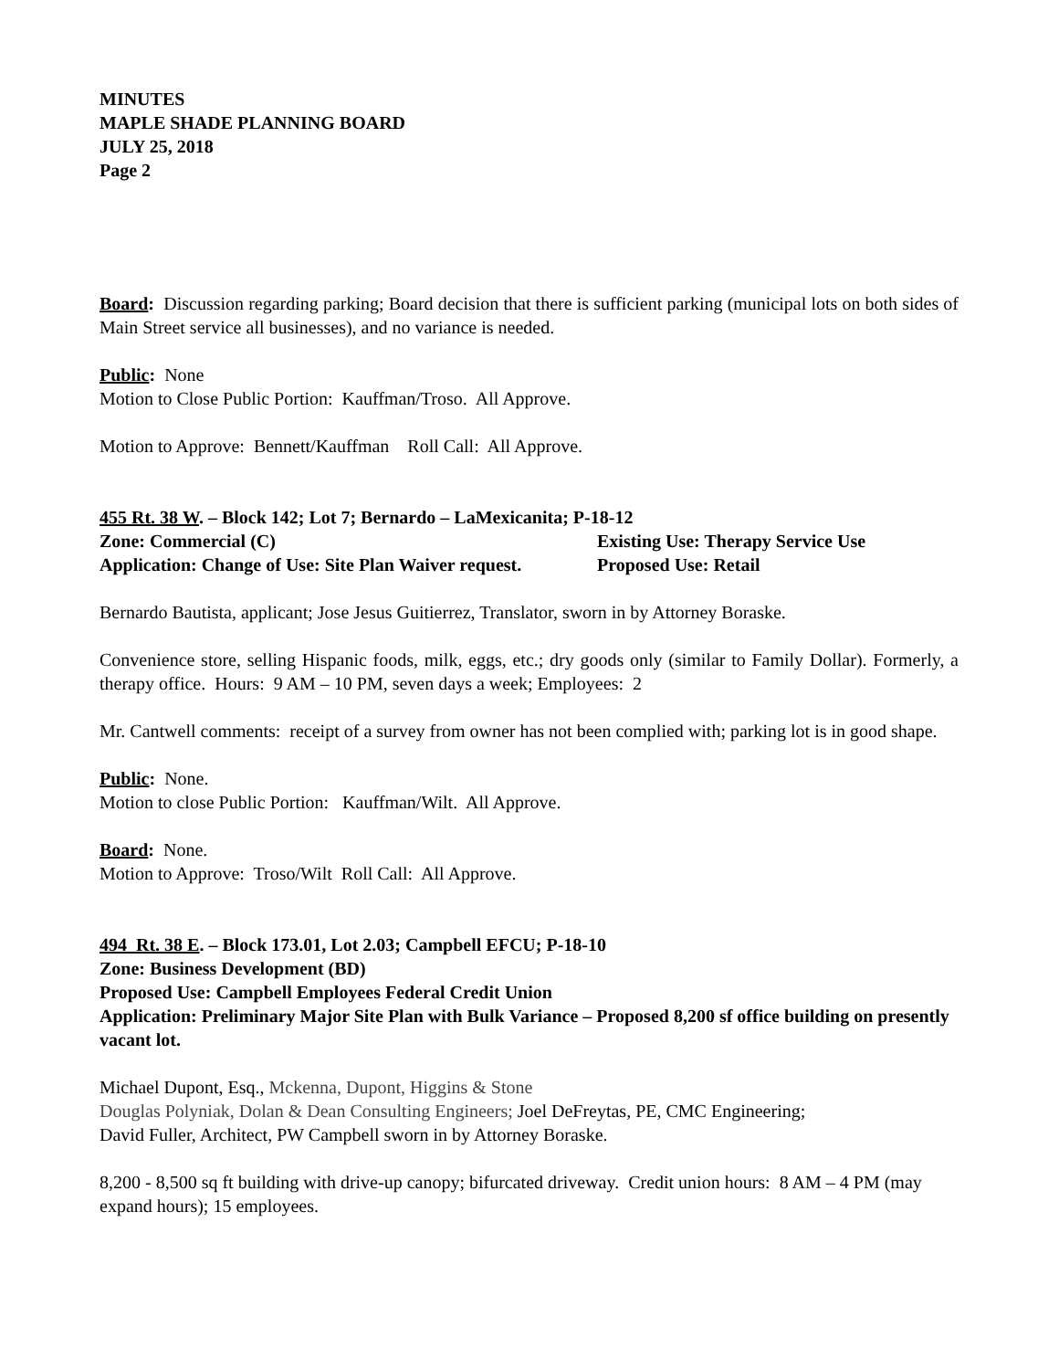MINUTES
MAPLE SHADE PLANNING BOARD
JULY 25, 2018
Page 2
Board: Discussion regarding parking; Board decision that there is sufficient parking (municipal lots on both sides of Main Street service all businesses), and no variance is needed.
Public: None
Motion to Close Public Portion: Kauffman/Troso. All Approve.
Motion to Approve: Bennett/Kauffman Roll Call: All Approve.
455 Rt. 38 W. – Block 142; Lot 7; Bernardo – LaMexicanita; P-18-12
Zone: Commercial (C) Existing Use: Therapy Service Use
Application: Change of Use: Site Plan Waiver request. Proposed Use: Retail
Bernardo Bautista, applicant; Jose Jesus Guitierrez, Translator, sworn in by Attorney Boraske.
Convenience store, selling Hispanic foods, milk, eggs, etc.; dry goods only (similar to Family Dollar). Formerly, a therapy office. Hours: 9 AM – 10 PM, seven days a week; Employees: 2
Mr. Cantwell comments: receipt of a survey from owner has not been complied with; parking lot is in good shape.
Public: None.
Motion to close Public Portion: Kauffman/Wilt. All Approve.
Board: None.
Motion to Approve: Troso/Wilt Roll Call: All Approve.
494 Rt. 38 E. – Block 173.01, Lot 2.03; Campbell EFCU; P-18-10
Zone: Business Development (BD)
Proposed Use: Campbell Employees Federal Credit Union
Application: Preliminary Major Site Plan with Bulk Variance – Proposed 8,200 sf office building on presently vacant lot.
Michael Dupont, Esq., Mckenna, Dupont, Higgins & Stone
Douglas Polyniak, Dolan & Dean Consulting Engineers; Joel DeFreytas, PE, CMC Engineering;
David Fuller, Architect, PW Campbell sworn in by Attorney Boraske.
8,200 - 8,500 sq ft building with drive-up canopy; bifurcated driveway. Credit union hours: 8 AM – 4 PM (may expand hours); 15 employees.